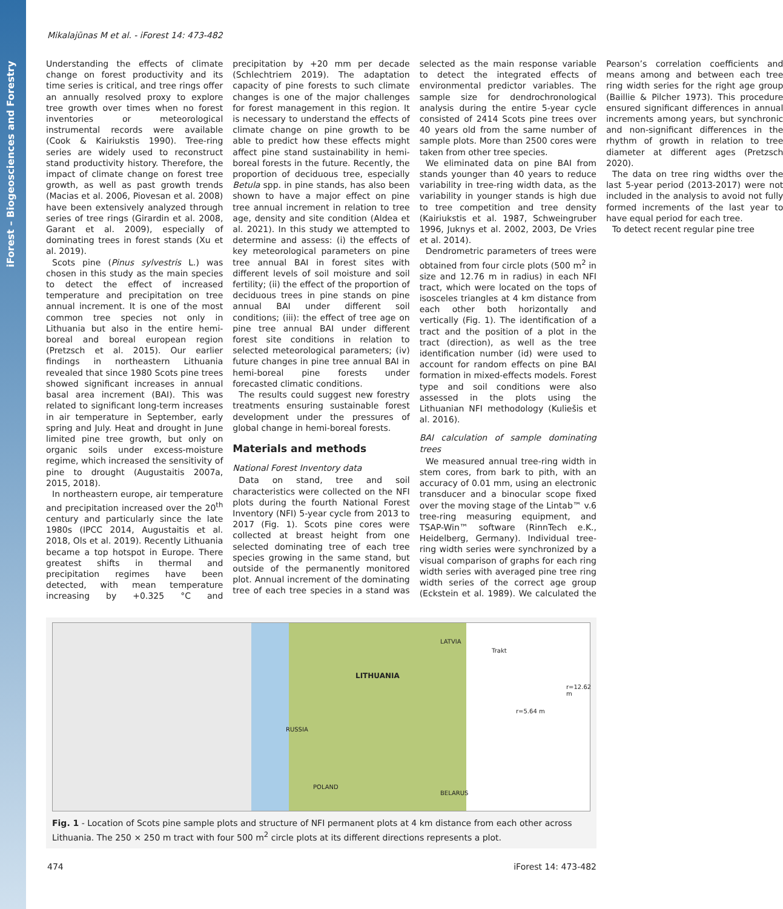iForest – Biogeosciences and Forestry
Mikalajūnas M et al. - iForest 14: 473-482
Understanding the effects of climate change on forest productivity and its time series is critical, and tree rings offer an annually resolved proxy to explore tree growth over times when no forest inventories or meteorological instrumental records were available (Cook & Kairiukstis 1990). Tree-ring series are widely used to reconstruct stand productivity history. Therefore, the impact of climate change on forest tree growth, as well as past growth trends (Macias et al. 2006, Piovesan et al. 2008) have been extensively analyzed through series of tree rings (Girardin et al. 2008, Garant et al. 2009), especially of dominating trees in forest stands (Xu et al. 2019).
Scots pine (Pinus sylvestris L.) was chosen in this study as the main species to detect the effect of increased temperature and precipitation on tree annual increment. It is one of the most common tree species not only in Lithuania but also in the entire hemi-boreal and boreal european region (Pretzsch et al. 2015). Our earlier findings in northeastern Lithuania revealed that since 1980 Scots pine trees showed significant increases in annual basal area increment (BAI). This was related to significant long-term increases in air temperature in September, early spring and July. Heat and drought in June limited pine tree growth, but only on organic soils under excess-moisture regime, which increased the sensitivity of pine to drought (Augustaitis 2007a, 2015, 2018).
In northeastern europe, air temperature and precipitation increased over the 20<sup>th</sup> century and particularly since the late 1980s (IPCC 2014, Augustaitis et al. 2018, Ols et al. 2019). Recently Lithuania became a top hotspot in Europe. There greatest shifts in thermal and precipitation regimes have been detected, with mean temperature increasing by +0.325 °C and precipitation by +20 mm per decade (Schlechtriem 2019). The adaptation capacity of pine forests to such climate changes is one of the major challenges for forest management in this region. It is necessary to understand the effects of climate change on pine growth to be able to predict how these effects might affect pine stand sustainability in hemi-boreal forests in the future. Recently, the proportion of deciduous tree, especially Betula spp. in pine stands, has also been shown to have a major effect on pine tree annual increment in relation to tree age, density and site condition (Aldea et al. 2021). In this study we attempted to determine and assess: (i) the effects of key meteorological parameters on pine tree annual BAI in forest sites with different levels of soil moisture and soil fertility; (ii) the effect of the proportion of deciduous trees in pine stands on pine annual BAI under different soil conditions; (iii): the effect of tree age on pine tree annual BAI under different forest site conditions in relation to selected meteorological parameters; (iv) future changes in pine tree annual BAI in hemi-boreal pine forests under forecasted climatic conditions.
The results could suggest new forestry treatments ensuring sustainable forest development under the pressures of global change in hemi-boreal forests.
Materials and methods
National Forest Inventory data
Data on stand, tree and soil characteristics were collected on the NFI plots during the fourth National Forest Inventory (NFI) 5-year cycle from 2013 to 2017 (Fig. 1). Scots pine cores were collected at breast height from one selected dominating tree of each tree species growing in the same stand, but outside of the permanently monitored plot. Annual increment of the dominating tree of each tree species in a stand was selected as the main response variable to detect the integrated effects of environmental predictor variables. The sample size for dendrochronological analysis during the entire 5-year cycle consisted of 2414 Scots pine trees over 40 years old from the same number of sample plots. More than 2500 cores were taken from other tree species.
We eliminated data on pine BAI from stands younger than 40 years to reduce variability in tree-ring width data, as the variability in younger stands is high due to tree competition and tree density (Kairiukstis et al. 1987, Schweingruber 1996, Juknys et al. 2002, 2003, De Vries et al. 2014).
Dendrometric parameters of trees were obtained from four circle plots (500 m<sup>2</sup> in size and 12.76 m in radius) in each NFI tract, which were located on the tops of isosceles triangles at 4 km distance from each other both horizontally and vertically (Fig. 1). The identification of a tract and the position of a plot in the tract (direction), as well as the tree identification number (id) were used to account for random effects on pine BAI formation in mixed-effects models. Forest type and soil conditions were also assessed in the plots using the Lithuanian NFI methodology (Kuliešis et al. 2016).
BAI calculation of sample dominating trees
We measured annual tree-ring width in stem cores, from bark to pith, with an accuracy of 0.01 mm, using an electronic transducer and a binocular scope fixed over the moving stage of the Lintab™ v.6 tree-ring measuring equipment, and TSAP-Win™ software (RinnTech e.K., Heidelberg, Germany). Individual tree-ring width series were synchronized by a visual comparison of graphs for each ring width series with averaged pine tree ring width series of the correct age group (Eckstein et al. 1989). We calculated the Pearson’s correlation coefficients and means among and between each tree ring width series for the right age group (Baillie & Pilcher 1973). This procedure ensured significant differences in annual increments among years, but synchronic and non-significant differences in the rhythm of growth in relation to tree diameter at different ages (Pretzsch 2020).
The data on tree ring widths over the last 5-year period (2013-2017) were not included in the analysis to avoid not fully formed increments of the last year to have equal period for each tree.
To detect recent regular pine tree
LITHUANIA
LATVIA
RUSSIA
POLAND
BELARUS
Trakt
r=12.62 m
r=5.64 m
Fig. 1 - Location of Scots pine sample plots and structure of NFI permanent plots at 4 km distance from each other across Lithuania. The 250 × 250 m tract with four 500 m<sup>2</sup> circle plots at its different directions represents a plot.
474 iForest 14: 473-482